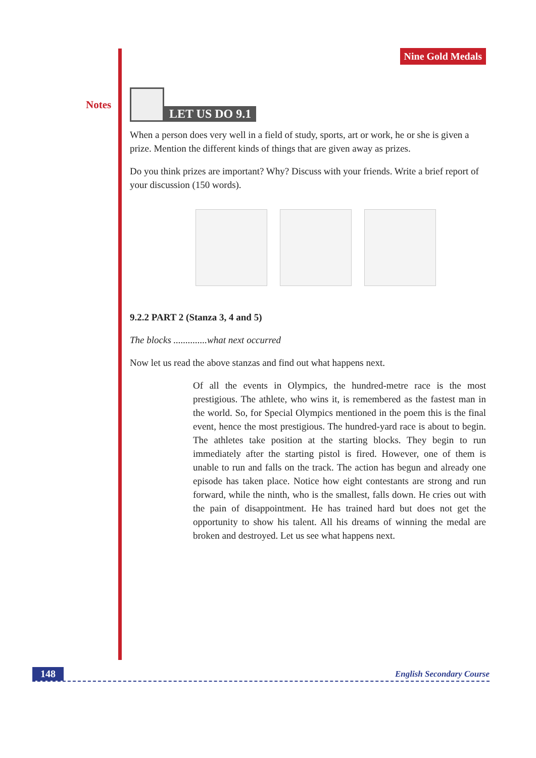Notes
Nine Gold Medals
LET US DO 9.1
When a person does very well in a field of study, sports, art or work, he or she is given a prize. Mention the different kinds of things that are given away as prizes.
Do you think prizes are important? Why? Discuss with your friends. Write a brief report of your discussion (150 words).
9.2.2 PART 2 (Stanza 3, 4 and 5)
The blocks ..............what next occurred
Now let us read the above stanzas and find out what happens next.
Of all the events in Olympics, the hundred-metre race is the most prestigious. The athlete, who wins it, is remembered as the fastest man in the world. So, for Special Olympics mentioned in the poem this is the final event, hence the most prestigious. The hundred-yard race is about to begin. The athletes take position at the starting blocks. They begin to run immediately after the starting pistol is fired. However, one of them is unable to run and falls on the track. The action has begun and already one episode has taken place. Notice how eight contestants are strong and run forward, while the ninth, who is the smallest, falls down. He cries out with the pain of disappointment. He has trained hard but does not get the opportunity to show his talent. All his dreams of winning the medal are broken and destroyed. Let us see what happens next.
148 English Secondary Course